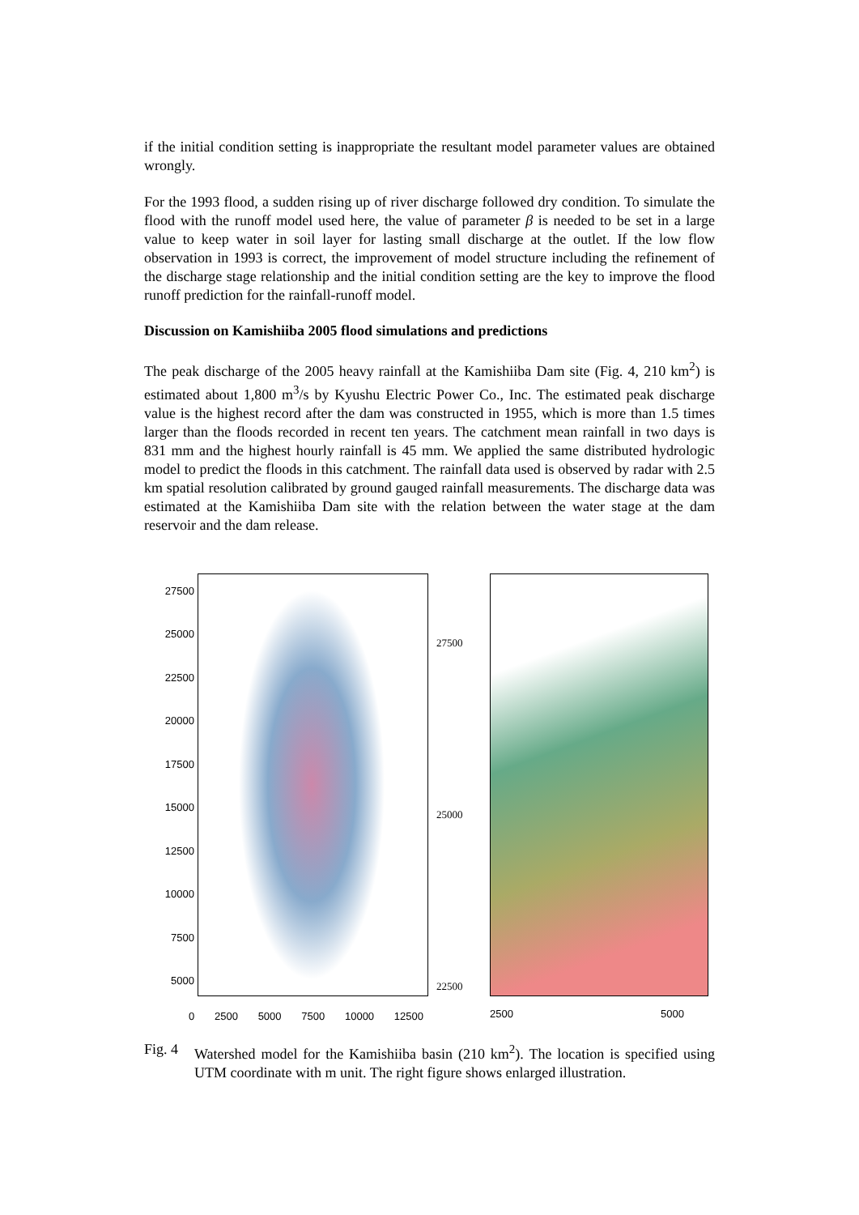if the initial condition setting is inappropriate the resultant model parameter values are obtained wrongly.
For the 1993 flood, a sudden rising up of river discharge followed dry condition. To simulate the flood with the runoff model used here, the value of parameter β is needed to be set in a large value to keep water in soil layer for lasting small discharge at the outlet. If the low flow observation in 1993 is correct, the improvement of model structure including the refinement of the discharge stage relationship and the initial condition setting are the key to improve the flood runoff prediction for the rainfall-runoff model.
Discussion on Kamishiiba 2005 flood simulations and predictions
The peak discharge of the 2005 heavy rainfall at the Kamishiiba Dam site (Fig. 4, 210 km<sup>2</sup>) is estimated about 1,800 m<sup>3</sup>/s by Kyushu Electric Power Co., Inc. The estimated peak discharge value is the highest record after the dam was constructed in 1955, which is more than 1.5 times larger than the floods recorded in recent ten years. The catchment mean rainfall in two days is 831 mm and the highest hourly rainfall is 45 mm. We applied the same distributed hydrologic model to predict the floods in this catchment. The rainfall data used is observed by radar with 2.5 km spatial resolution calibrated by ground gauged rainfall measurements. The discharge data was estimated at the Kamishiiba Dam site with the relation between the water stage at the dam reservoir and the dam release.
27500
25000
22500
20000
17500
15000
12500
10000
7500
5000
0 2500 5000 7500 10000 12500
27500
25000
22500
2500 5000
Fig. 4 Watershed model for the Kamishiiba basin (210 km<sup>2</sup>). The location is specified using UTM coordinate with m unit. The right figure shows enlarged illustration.